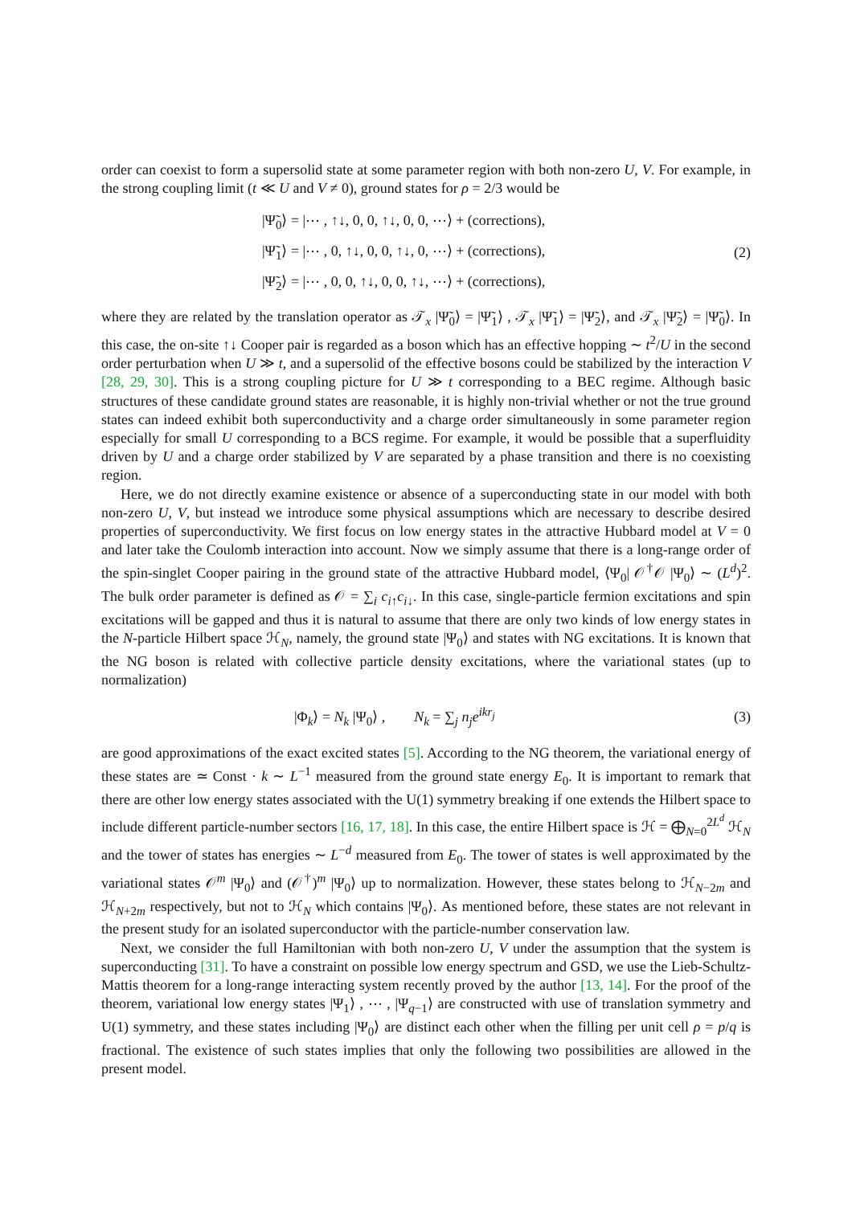order can coexist to form a supersolid state at some parameter region with both non-zero U, V. For example, in the strong coupling limit (t ≪ U and V ≠ 0), ground states for ρ = 2/3 would be
|Ψ̃<sub>0</sub>⟩ = |⋯ , ↑↓, 0, 0, ↑↓, 0, 0, ⋯⟩ + (corrections),
|Ψ̃<sub>1</sub>⟩ = |⋯ , 0, ↑↓, 0, 0, ↑↓, 0, ⋯⟩ + (corrections),
|Ψ̃<sub>2</sub>⟩ = |⋯ , 0, 0, ↑↓, 0, 0, ↑↓, ⋯⟩ + (corrections),
(2)
where they are related by the translation operator as 𝒯<sub>x</sub> |Ψ̃<sub>0</sub>⟩ = |Ψ̃<sub>1</sub>⟩ , 𝒯<sub>x</sub> |Ψ̃<sub>1</sub>⟩ = |Ψ̃<sub>2</sub>⟩, and 𝒯<sub>x</sub> |Ψ̃<sub>2</sub>⟩ = |Ψ̃<sub>0</sub>⟩. In this case, the on-site ↑↓ Cooper pair is regarded as a boson which has an effective hopping ∼ t<sup>2</sup>/U in the second order perturbation when U ≫ t, and a supersolid of the effective bosons could be stabilized by the interaction V [28, 29, 30]. This is a strong coupling picture for U ≫ t corresponding to a BEC regime. Although basic structures of these candidate ground states are reasonable, it is highly non-trivial whether or not the true ground states can indeed exhibit both superconductivity and a charge order simultaneously in some parameter region especially for small U corresponding to a BCS regime. For example, it would be possible that a superfluidity driven by U and a charge order stabilized by V are separated by a phase transition and there is no coexisting region.
Here, we do not directly examine existence or absence of a superconducting state in our model with both non-zero U, V, but instead we introduce some physical assumptions which are necessary to describe desired properties of superconductivity. We first focus on low energy states in the attractive Hubbard model at V = 0 and later take the Coulomb interaction into account. Now we simply assume that there is a long-range order of the spin-singlet Cooper pairing in the ground state of the attractive Hubbard model, ⟨Ψ<sub>0</sub>| 𝒪<sup>†</sup>𝒪 |Ψ<sub>0</sub>⟩ ∼ (L<sup>d</sup>)<sup>2</sup>. The bulk order parameter is defined as 𝒪 = ∑<sub>i</sub> c<sub>i↑</sub>c<sub>i↓</sub>. In this case, single-particle fermion excitations and spin excitations will be gapped and thus it is natural to assume that there are only two kinds of low energy states in the N-particle Hilbert space ℋ<sub>N</sub>, namely, the ground state |Ψ<sub>0</sub>⟩ and states with NG excitations. It is known that the NG boson is related with collective particle density excitations, where the variational states (up to normalization)
|Φ<sub>k</sub>⟩ = N<sub>k</sub> |Ψ<sub>0</sub>⟩ , N<sub>k</sub> = ∑<sub>j</sub> n<sub>j</sub>e<sup>ikr<sub>j</sub></sup>
(3)
are good approximations of the exact excited states [5]. According to the NG theorem, the variational energy of these states are ≃ Const · k ∼ L<sup>−1</sup> measured from the ground state energy E<sub>0</sub>. It is important to remark that there are other low energy states associated with the U(1) symmetry breaking if one extends the Hilbert space to include different particle-number sectors [16, 17, 18]. In this case, the entire Hilbert space is ℋ = ⨁<sub>N=0</sub><sup>2L<sup>d</sup></sup> ℋ<sub>N</sub> and the tower of states has energies ∼ L<sup>−d</sup> measured from E<sub>0</sub>. The tower of states is well approximated by the variational states 𝒪<sup>m</sup> |Ψ<sub>0</sub>⟩ and (𝒪<sup>†</sup>)<sup>m</sup> |Ψ<sub>0</sub>⟩ up to normalization. However, these states belong to ℋ<sub>N−2m</sub> and ℋ<sub>N+2m</sub> respectively, but not to ℋ<sub>N</sub> which contains |Ψ<sub>0</sub>⟩. As mentioned before, these states are not relevant in the present study for an isolated superconductor with the particle-number conservation law.
Next, we consider the full Hamiltonian with both non-zero U, V under the assumption that the system is superconducting [31]. To have a constraint on possible low energy spectrum and GSD, we use the Lieb-Schultz-Mattis theorem for a long-range interacting system recently proved by the author [13, 14]. For the proof of the theorem, variational low energy states |Ψ<sub>1</sub>⟩ , ⋯ , |Ψ<sub>q−1</sub>⟩ are constructed with use of translation symmetry and U(1) symmetry, and these states including |Ψ<sub>0</sub>⟩ are distinct each other when the filling per unit cell ρ = p/q is fractional. The existence of such states implies that only the following two possibilities are allowed in the present model.